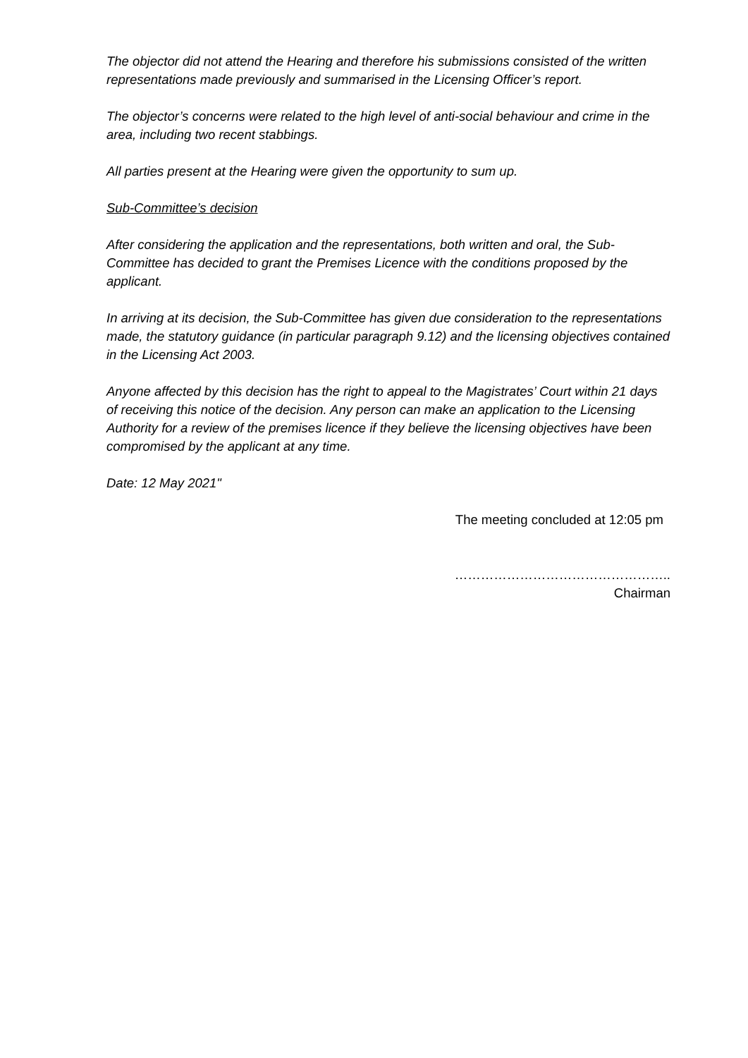The objector did not attend the Hearing and therefore his submissions consisted of the written representations made previously and summarised in the Licensing Officer’s report.
The objector’s concerns were related to the high level of anti-social behaviour and crime in the area, including two recent stabbings.
All parties present at the Hearing were given the opportunity to sum up.
Sub-Committee’s decision
After considering the application and the representations, both written and oral, the Sub-Committee has decided to grant the Premises Licence with the conditions proposed by the applicant.
In arriving at its decision, the Sub-Committee has given due consideration to the representations made, the statutory guidance (in particular paragraph 9.12) and the licensing objectives contained in the Licensing Act 2003.
Anyone affected by this decision has the right to appeal to the Magistrates’ Court within 21 days of receiving this notice of the decision. Any person can make an application to the Licensing Authority for a review of the premises licence if they believe the licensing objectives have been compromised by the applicant at any time.
Date: 12 May 2021"
The meeting concluded at 12:05 pm
…………………………………………..
Chairman